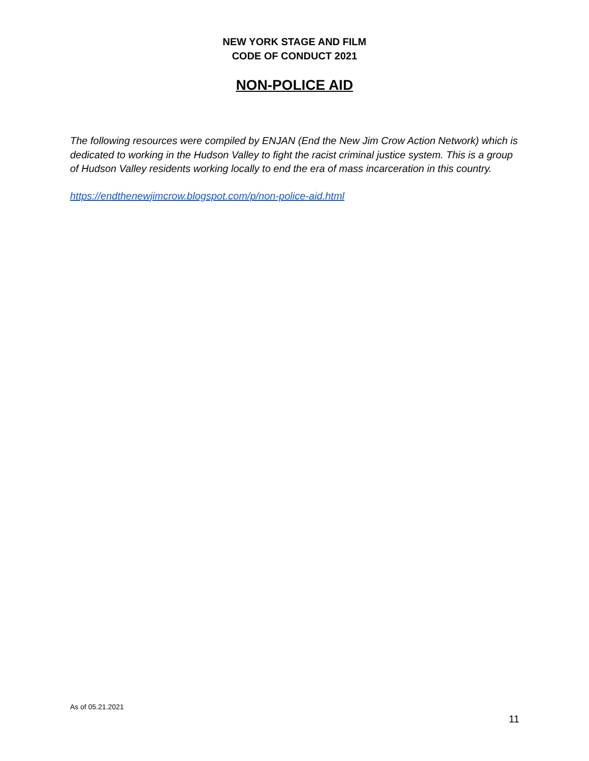NEW YORK STAGE AND FILM
CODE OF CONDUCT 2021
NON-POLICE AID
The following resources were compiled by ENJAN (End the New Jim Crow Action Network) which is dedicated to working in the Hudson Valley to fight the racist criminal justice system. This is a group of Hudson Valley residents working locally to end the era of mass incarceration in this country.
https://endthenewjimcrow.blogspot.com/p/non-police-aid.html
As of 05.21.2021
11